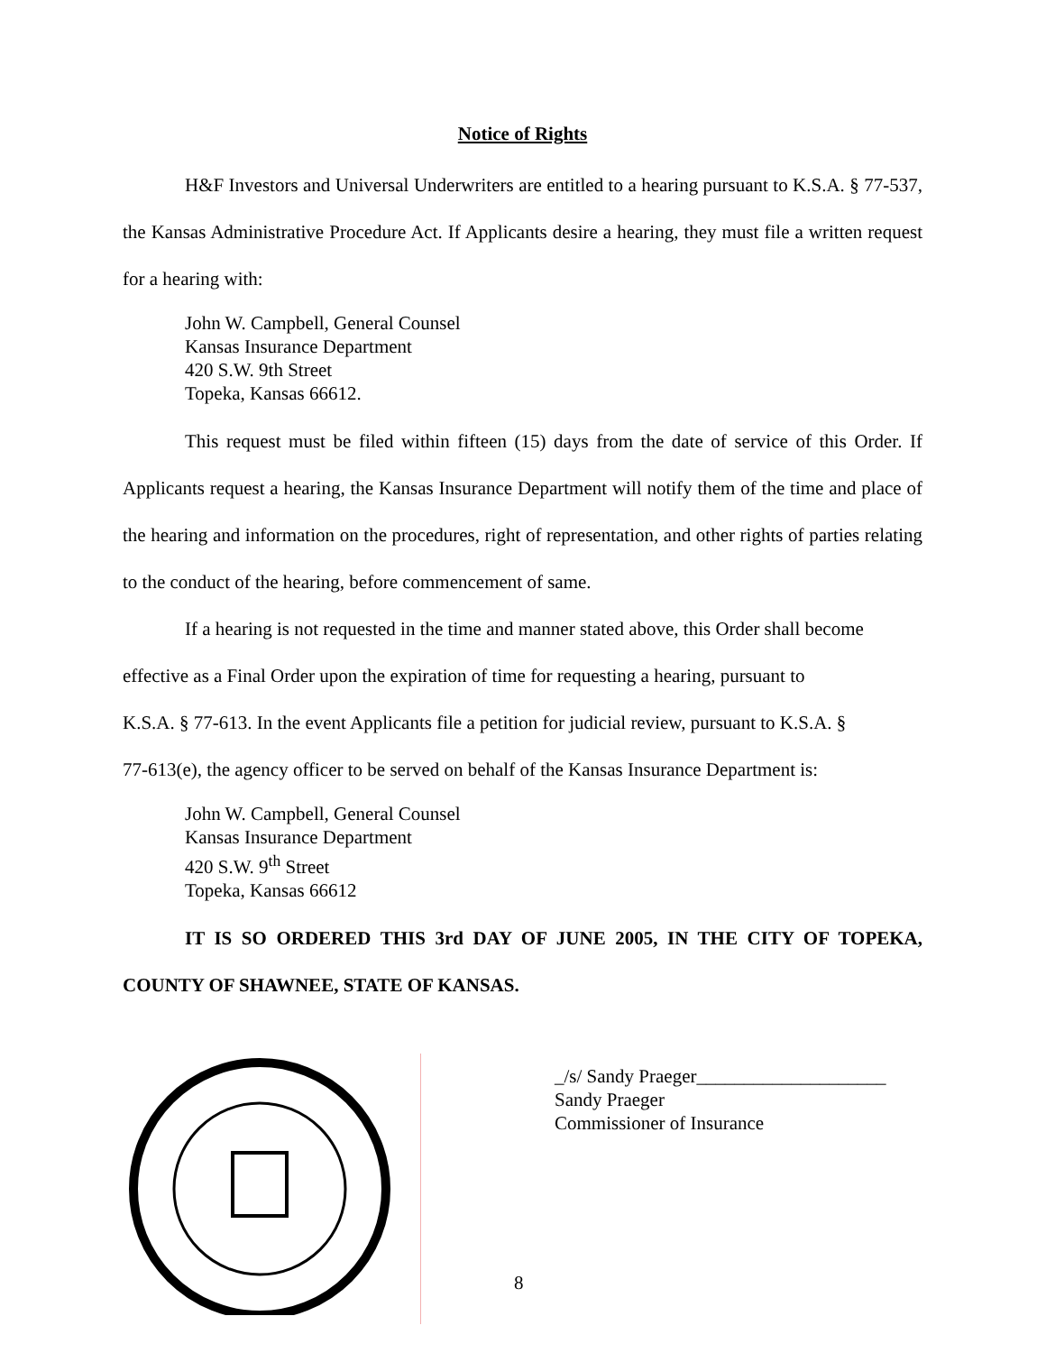Notice of Rights
H&F Investors and Universal Underwriters are entitled to a hearing pursuant to K.S.A. § 77-537, the Kansas Administrative Procedure Act. If Applicants desire a hearing, they must file a written request for a hearing with:
John W. Campbell, General Counsel
Kansas Insurance Department
420 S.W. 9th Street
Topeka, Kansas 66612.
This request must be filed within fifteen (15) days from the date of service of this Order. If Applicants request a hearing, the Kansas Insurance Department will notify them of the time and place of the hearing and information on the procedures, right of representation, and other rights of parties relating to the conduct of the hearing, before commencement of same.
If a hearing is not requested in the time and manner stated above, this Order shall become effective as a Final Order upon the expiration of time for requesting a hearing, pursuant to
K.S.A. § 77-613. In the event Applicants file a petition for judicial review, pursuant to K.S.A. §
77-613(e), the agency officer to be served on behalf of the Kansas Insurance Department is:
John W. Campbell, General Counsel
Kansas Insurance Department
420 S.W. 9<sup>th</sup> Street
Topeka, Kansas 66612
IT IS SO ORDERED THIS 3rd DAY OF JUNE 2005, IN THE CITY OF TOPEKA, COUNTY OF SHAWNEE, STATE OF KANSAS.
_/s/ Sandy Praeger____________________
Sandy Praeger
Commissioner of Insurance
8